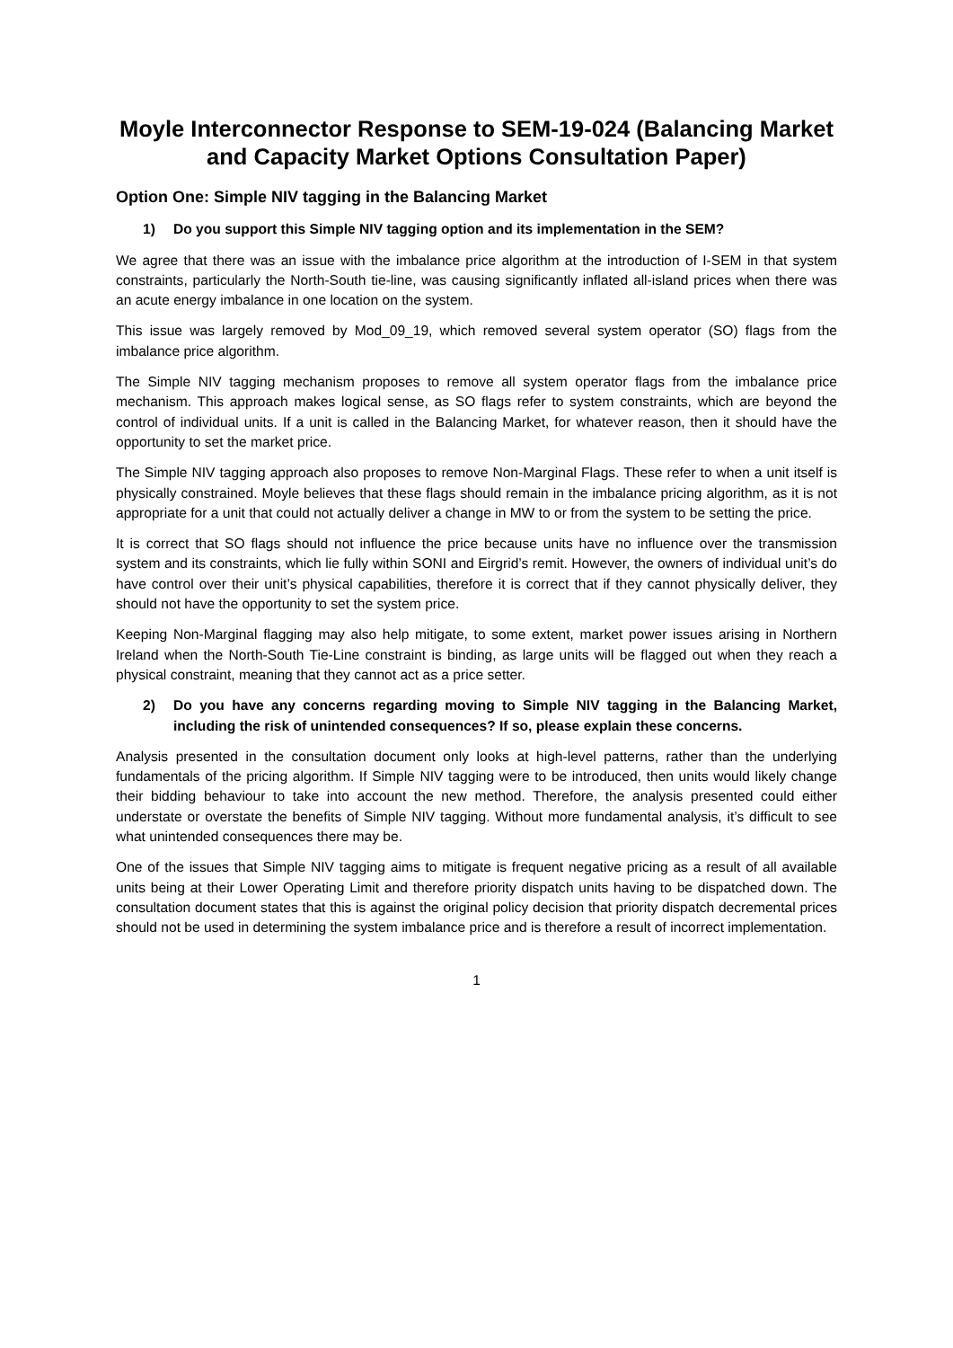Moyle Interconnector Response to SEM-19-024 (Balancing Market and Capacity Market Options Consultation Paper)
Option One: Simple NIV tagging in the Balancing Market
1) Do you support this Simple NIV tagging option and its implementation in the SEM?
We agree that there was an issue with the imbalance price algorithm at the introduction of I-SEM in that system constraints, particularly the North-South tie-line, was causing significantly inflated all-island prices when there was an acute energy imbalance in one location on the system.
This issue was largely removed by Mod_09_19, which removed several system operator (SO) flags from the imbalance price algorithm.
The Simple NIV tagging mechanism proposes to remove all system operator flags from the imbalance price mechanism. This approach makes logical sense, as SO flags refer to system constraints, which are beyond the control of individual units. If a unit is called in the Balancing Market, for whatever reason, then it should have the opportunity to set the market price.
The Simple NIV tagging approach also proposes to remove Non-Marginal Flags. These refer to when a unit itself is physically constrained. Moyle believes that these flags should remain in the imbalance pricing algorithm, as it is not appropriate for a unit that could not actually deliver a change in MW to or from the system to be setting the price.
It is correct that SO flags should not influence the price because units have no influence over the transmission system and its constraints, which lie fully within SONI and Eirgrid’s remit. However, the owners of individual unit’s do have control over their unit’s physical capabilities, therefore it is correct that if they cannot physically deliver, they should not have the opportunity to set the system price.
Keeping Non-Marginal flagging may also help mitigate, to some extent, market power issues arising in Northern Ireland when the North-South Tie-Line constraint is binding, as large units will be flagged out when they reach a physical constraint, meaning that they cannot act as a price setter.
2) Do you have any concerns regarding moving to Simple NIV tagging in the Balancing Market, including the risk of unintended consequences? If so, please explain these concerns.
Analysis presented in the consultation document only looks at high-level patterns, rather than the underlying fundamentals of the pricing algorithm. If Simple NIV tagging were to be introduced, then units would likely change their bidding behaviour to take into account the new method. Therefore, the analysis presented could either understate or overstate the benefits of Simple NIV tagging. Without more fundamental analysis, it’s difficult to see what unintended consequences there may be.
One of the issues that Simple NIV tagging aims to mitigate is frequent negative pricing as a result of all available units being at their Lower Operating Limit and therefore priority dispatch units having to be dispatched down. The consultation document states that this is against the original policy decision that priority dispatch decremental prices should not be used in determining the system imbalance price and is therefore a result of incorrect implementation.
1